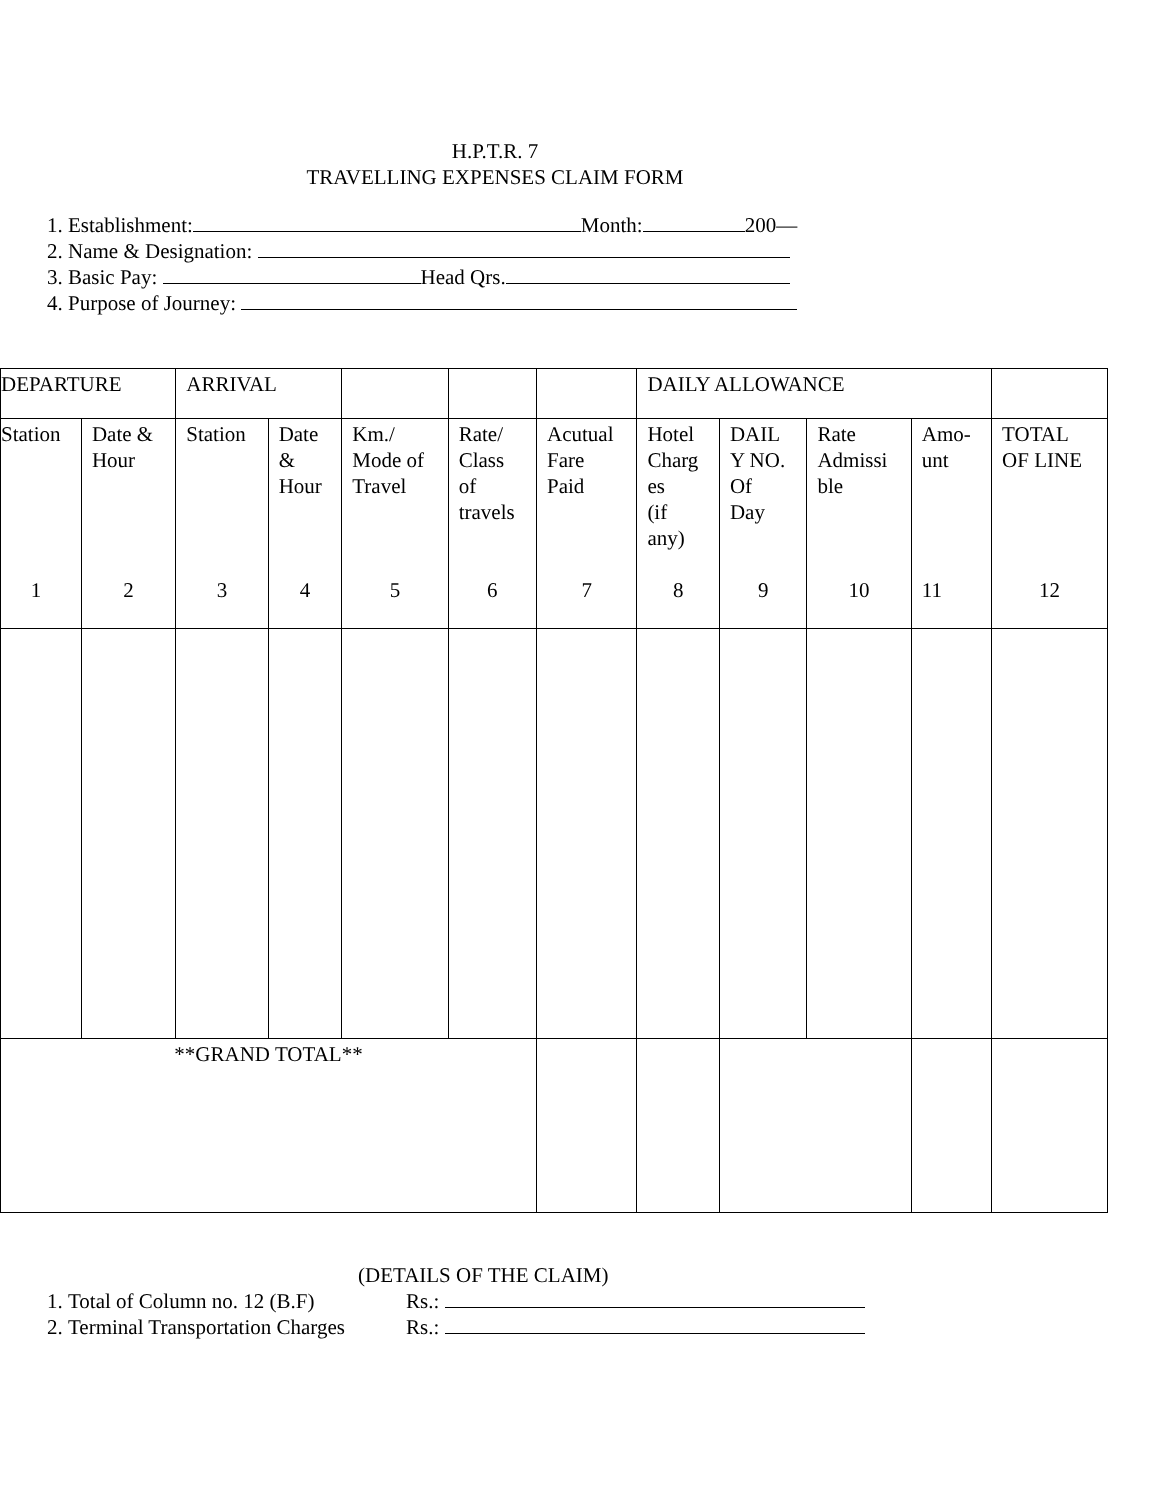H.P.T.R. 7
TRAVELLING EXPENSES CLAIM FORM
1. Establishment: Month: 200—
2. Name & Designation:
3. Basic Pay: Head Qrs.
4. Purpose of Journey:
| DEPARTURE | | ARRIVAL | | | | | DAILY ALLOWANCE | | | | |
| Station 1 | Date & Hour 2 | Station 3 | Date & Hour 4 | Km./ Mode of Travel 5 | Rate/ Class of travels 6 | Acutual Fare Paid 7 | Hotel Charg es (if any) 8 | DAIL Y NO. Of Day 9 | Rate Admissi ble 10 | Amo- unt 11 | TOTAL OF LINE 12 |
| **GRAND TOTAL** | | | | | | | | | | | |
(DETAILS OF THE CLAIM)
1. Total of Column no. 12 (B.F) Rs.:
2. Terminal Transportation Charges Rs.: